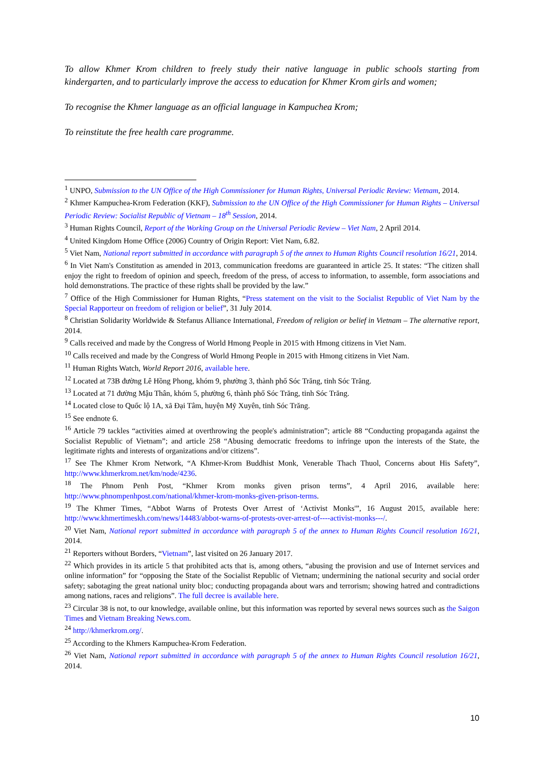To allow Khmer Krom children to freely study their native language in public schools starting from kindergarten, and to particularly improve the access to education for Khmer Krom girls and women;
To recognise the Khmer language as an official language in Kampuchea Krom;
To reinstitute the free health care programme.
<sup>1</sup> UNPO, Submission to the UN Office of the High Commissioner for Human Rights, Universal Periodic Review: Vietnam, 2014.
<sup>2</sup> Khmer Kampuchea-Krom Federation (KKF), Submission to the UN Office of the High Commissioner for Human Rights – Universal Periodic Review: Socialist Republic of Vietnam – 18<sup>th</sup> Session, 2014.
<sup>3</sup> Human Rights Council, Report of the Working Group on the Universal Periodic Review – Viet Nam, 2 April 2014.
<sup>4</sup> United Kingdom Home Office (2006) Country of Origin Report: Viet Nam, 6.82.
<sup>5</sup> Viet Nam, National report submitted in accordance with paragraph 5 of the annex to Human Rights Council resolution 16/21, 2014.
<sup>6</sup> In Viet Nam's Constitution as amended in 2013, communication freedoms are guaranteed in article 25. It states: “The citizen shall enjoy the right to freedom of opinion and speech, freedom of the press, of access to information, to assemble, form associations and hold demonstrations. The practice of these rights shall be provided by the law.”
<sup>7</sup> Office of the High Commissioner for Human Rights, “Press statement on the visit to the Socialist Republic of Viet Nam by the Special Rapporteur on freedom of religion or belief”, 31 July 2014.
<sup>8</sup> Christian Solidarity Worldwide & Stefanus Alliance International, Freedom of religion or belief in Vietnam – The alternative report, 2014.
<sup>9</sup> Calls received and made by the Congress of World Hmong People in 2015 with Hmong citizens in Viet Nam.
<sup>10</sup> Calls received and made by the Congress of World Hmong People in 2015 with Hmong citizens in Viet Nam.
<sup>11</sup> Human Rights Watch, World Report 2016, available here.
<sup>12</sup> Located at 73B đường Lê Hồng Phong, khóm 9, phường 3, thành phố Sóc Trăng, tỉnh Sóc Trăng.
<sup>13</sup> Located at 71 đường Mậu Thân, khóm 5, phường 6, thành phố Sóc Trăng, tỉnh Sóc Trăng.
<sup>14</sup> Located close to Quốc lộ 1A, xã Đại Tâm, huyện Mỹ Xuyên, tỉnh Sóc Trăng.
<sup>15</sup> See endnote 6.
<sup>16</sup> Article 79 tackles “activities aimed at overthrowing the people's administration”; article 88 “Conducting propaganda against the Socialist Republic of Vietnam”; and article 258 “Abusing democratic freedoms to infringe upon the interests of the State, the legitimate rights and interests of organizations and/or citizens”.
<sup>17</sup> See The Khmer Krom Network, “A Khmer-Krom Buddhist Monk, Venerable Thach Thuol, Concerns about His Safety”, http://www.khmerkrom.net/km/node/4236.
<sup>18</sup> The Phnom Penh Post, “Khmer Krom monks given prison terms”, 4 April 2016, available here: http://www.phnompenhpost.com/national/khmer-krom-monks-given-prison-terms.
<sup>19</sup> The Khmer Times, “Abbot Warns of Protests Over Arrest of ‘Activist Monks'”, 16 August 2015, available here: http://www.khmertimeskh.com/news/14483/abbot-warns-of-protests-over-arrest-of----activist-monks---/.
<sup>20</sup> Viet Nam, National report submitted in accordance with paragraph 5 of the annex to Human Rights Council resolution 16/21, 2014.
<sup>21</sup> Reporters without Borders, “Vietnam”, last visited on 26 January 2017.
<sup>22</sup> Which provides in its article 5 that prohibited acts that is, among others, “abusing the provision and use of Internet services and online information” for “opposing the State of the Socialist Republic of Vietnam; undermining the national security and social order safety; sabotaging the great national unity bloc; conducting propaganda about wars and terrorism; showing hatred and contradictions among nations, races and religions”. The full decree is available here.
<sup>23</sup> Circular 38 is not, to our knowledge, available online, but this information was reported by several news sources such as the Saigon Times and Vietnam Breaking News.com.
<sup>24</sup> http://khmerkrom.org/.
<sup>25</sup> According to the Khmers Kampuchea-Krom Federation.
<sup>26</sup> Viet Nam, National report submitted in accordance with paragraph 5 of the annex to Human Rights Council resolution 16/21, 2014.
10